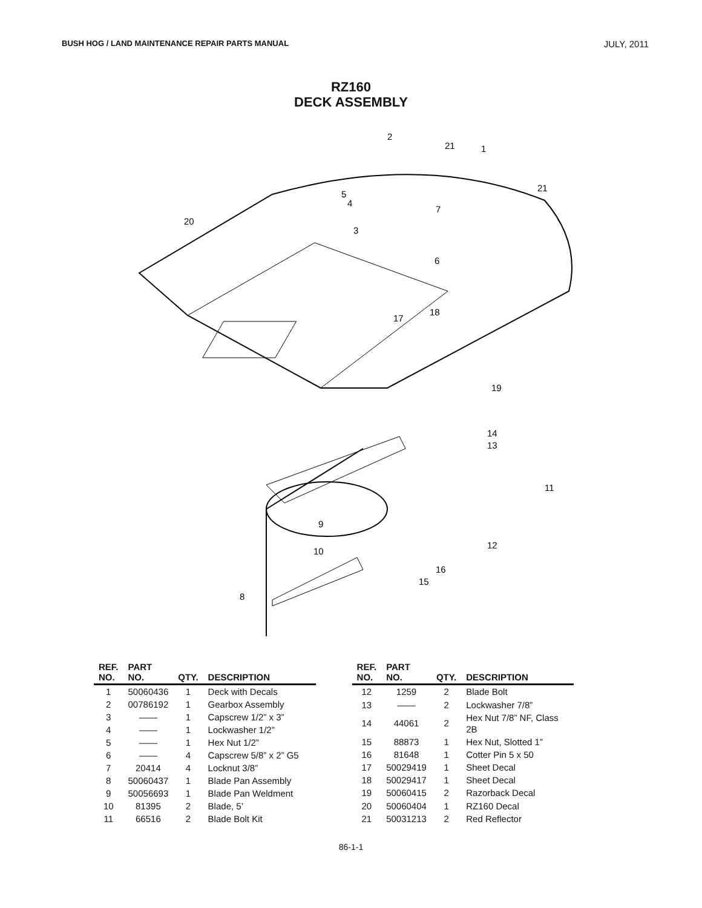BUSH HOG / LAND MAINTENANCE REPAIR PARTS MANUAL JULY, 2011
RZ160
DECK ASSEMBLY
2
21
1
21
5
4
7
3
6
20
17
18
19
14
13
11
9
12
10
16
15
8
| REF. NO. | PART NO. | QTY. | DESCRIPTION |
| --- | --- | --- | --- |
| 1 | 50060436 | 1 | Deck with Decals |
| 2 | 00786192 | 1 | Gearbox Assembly |
| 3 | —— | 1 | Capscrew 1/2” x 3” |
| 4 | —— | 1 | Lockwasher 1/2” |
| 5 | —— | 1 | Hex Nut 1/2” |
| 6 | —— | 4 | Capscrew 5/8” x 2” G5 |
| 7 | 20414 | 4 | Locknut 3/8” |
| 8 | 50060437 | 1 | Blade Pan Assembly |
| 9 | 50056693 | 1 | Blade Pan Weldment |
| 10 | 81395 | 2 | Blade, 5’ |
| 11 | 66516 | 2 | Blade Bolt Kit |
| REF. NO. | PART NO. | QTY. | DESCRIPTION |
| --- | --- | --- | --- |
| 12 | 1259 | 2 | Blade Bolt |
| 13 | —— | 2 | Lockwasher 7/8” |
| 14 | 44061 | 2 | Hex Nut 7/8” NF, Class 2B |
| 15 | 88873 | 1 | Hex Nut, Slotted 1” |
| 16 | 81648 | 1 | Cotter Pin 5 x 50 |
| 17 | 50029419 | 1 | Sheet Decal |
| 18 | 50029417 | 1 | Sheet Decal |
| 19 | 50060415 | 2 | Razorback Decal |
| 20 | 50060404 | 1 | RZ160 Decal |
| 21 | 50031213 | 2 | Red Reflector |
86-1-1